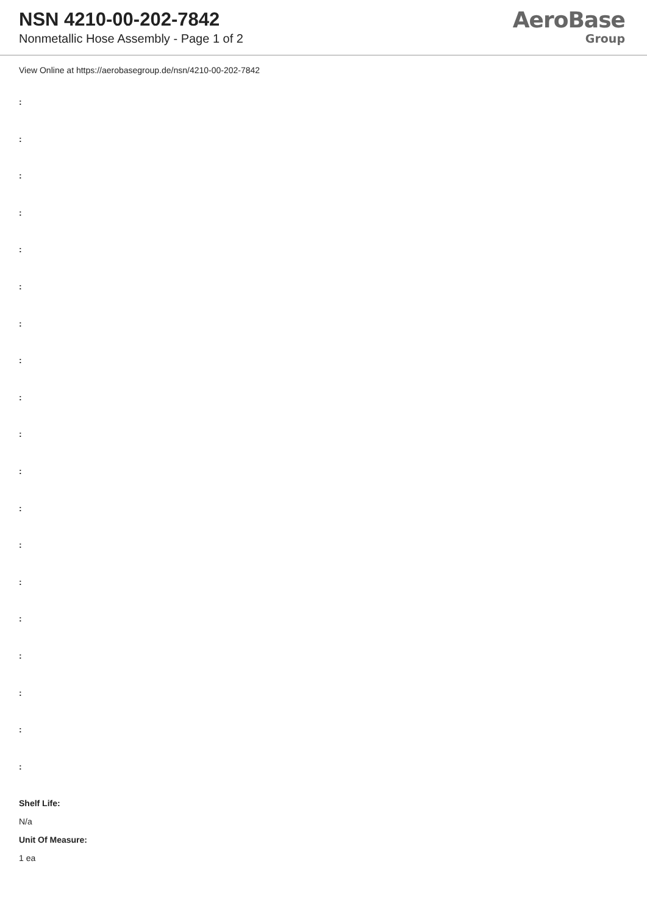NSN 4210-00-202-7842
Nonmetallic Hose Assembly - Page 1 of 2
AeroBase
Group
View Online at https://aerobasegroup.de/nsn/4210-00-202-7842
:
:
:
:
:
:
:
:
:
:
:
:
:
:
:
:
:
:
:
Shelf Life:
N/a
Unit Of Measure:
1 ea